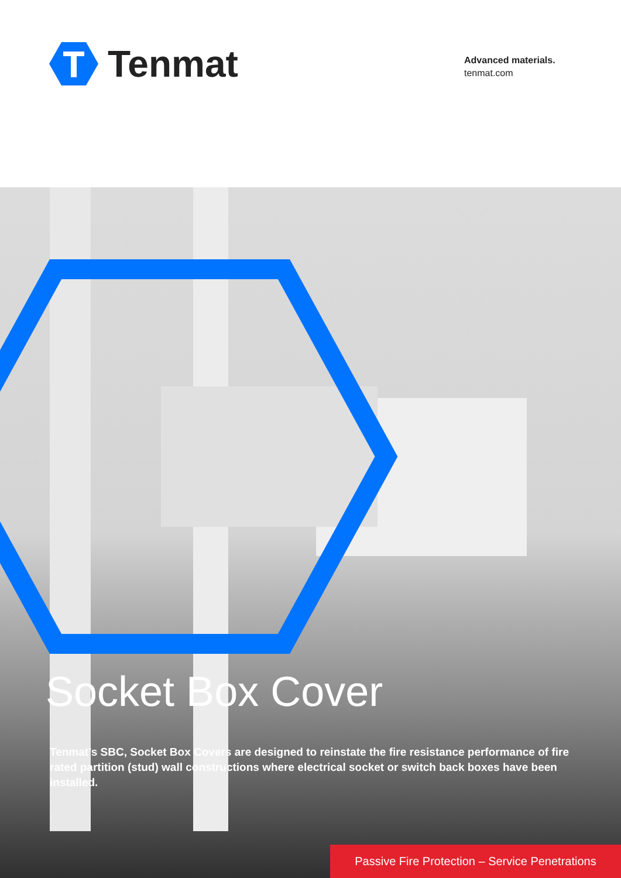Tenmat
Advanced materials.
tenmat.com
Socket Box Cover
Tenmat’s SBC, Socket Box Covers are designed to reinstate the fire resistance performance of fire rated partition (stud) wall constructions where electrical socket or switch back boxes have been installed.
Passive Fire Protection – Service Penetrations